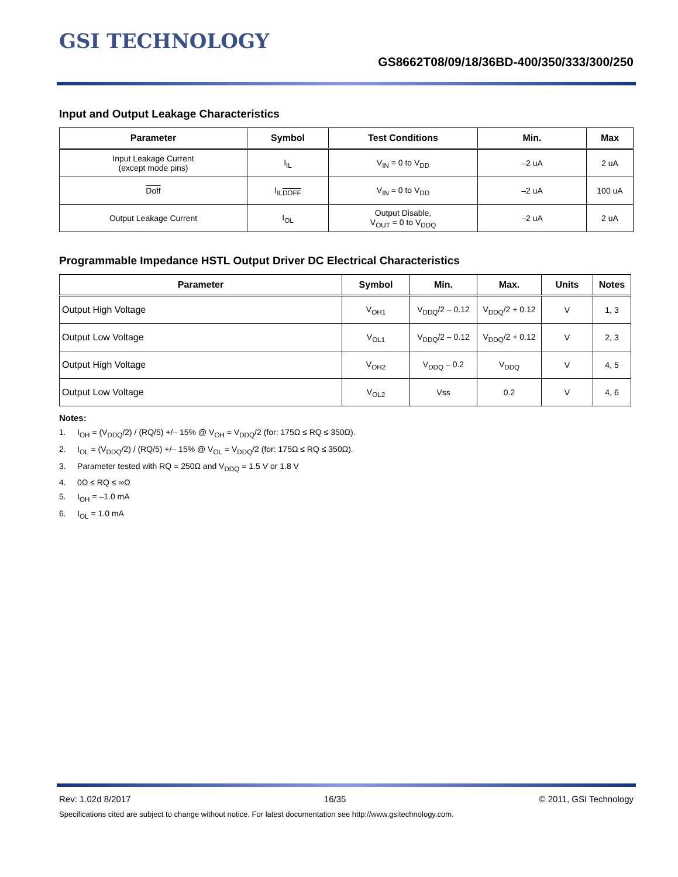GSI TECHNOLOGY
GS8662T08/09/18/36BD-400/350/333/300/250
Input and Output Leakage Characteristics
| Parameter | Symbol | Test Conditions | Min. | Max |
| --- | --- | --- | --- | --- |
| Input Leakage Current (except mode pins) | I<sub>IL</sub> | V<sub>IN</sub> = 0 to V<sub>DD</sub> | –2 uA | 2 uA |
| Doff | I<sub>ILDOFF</sub> | V<sub>IN</sub> = 0 to V<sub>DD</sub> | –2 uA | 100 uA |
| Output Leakage Current | I<sub>OL</sub> | Output Disable, V<sub>OUT</sub> = 0 to V<sub>DDQ</sub> | –2 uA | 2 uA |
Programmable Impedance HSTL Output Driver DC Electrical Characteristics
| Parameter | Symbol | Min. | Max. | Units | Notes |
| --- | --- | --- | --- | --- | --- |
| Output High Voltage | V<sub>OH1</sub> | V<sub>DDQ</sub>/2 – 0.12 | V<sub>DDQ</sub>/2 + 0.12 | V | 1, 3 |
| Output Low Voltage | V<sub>OL1</sub> | V<sub>DDQ</sub>/2 – 0.12 | V<sub>DDQ</sub>/2 + 0.12 | V | 2, 3 |
| Output High Voltage | V<sub>OH2</sub> | V<sub>DDQ</sub> – 0.2 | V<sub>DDQ</sub> | V | 4, 5 |
| Output Low Voltage | V<sub>OL2</sub> | Vss | 0.2 | V | 4, 6 |
Notes:
1. I<sub>OH</sub> = (V<sub>DDQ</sub>/2) / (RQ/5) +/– 15% @ V<sub>OH</sub> = V<sub>DDQ</sub>/2 (for: 175Ω ≤ RQ ≤ 350Ω).
2. I<sub>OL</sub> = (V<sub>DDQ</sub>/2) / (RQ/5) +/– 15% @ V<sub>OL</sub> = V<sub>DDQ</sub>/2 (for: 175Ω ≤ RQ ≤ 350Ω).
3. Parameter tested with RQ = 250Ω and V<sub>DDQ</sub> = 1.5 V or 1.8 V
4. 0Ω ≤ RQ ≤ ∞Ω
5. I<sub>OH</sub> = –1.0 mA
6. I<sub>OL</sub> = 1.0 mA
Rev: 1.02d 8/2017 16/35 © 2011, GSI Technology
Specifications cited are subject to change without notice. For latest documentation see http://www.gsitechnology.com.